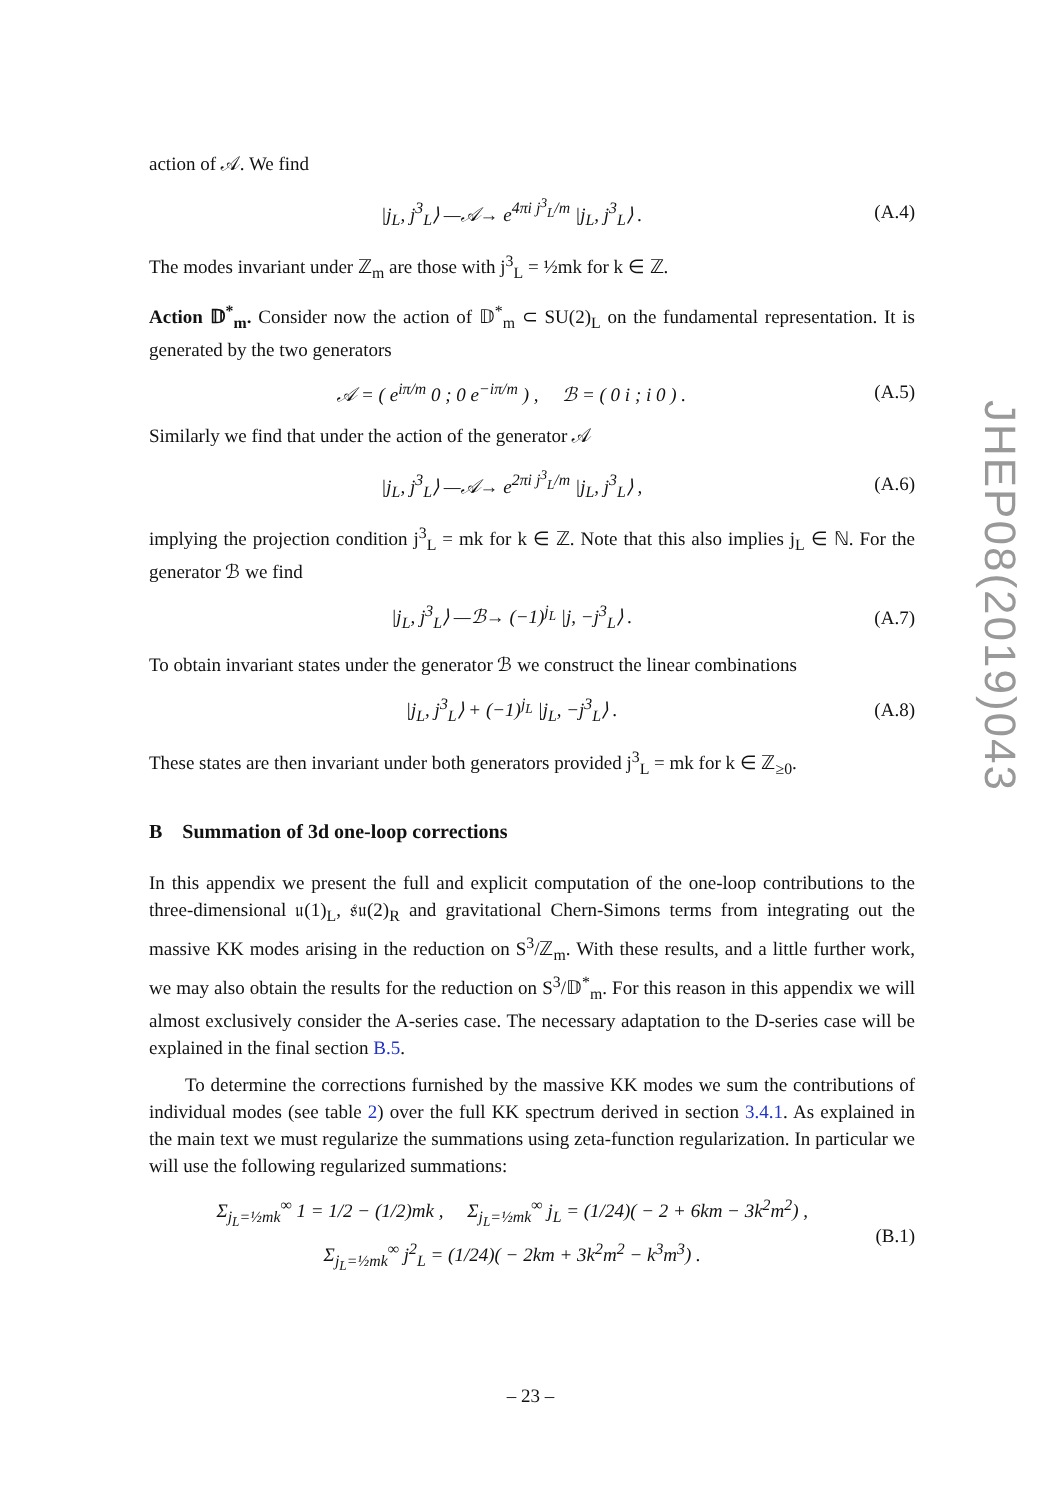action of 𝒜. We find
|j<sub>L</sub>, j<sup>3</sup><sub>L</sub>⟩ —𝒜→ e<sup>4πi j<sup>3</sup><sub>L</sub>/m</sup> |j<sub>L</sub>, j<sup>3</sup><sub>L</sub>⟩ . (A.4)
The modes invariant under ℤ<sub>m</sub> are those with j<sup>3</sup><sub>L</sub> = ½mk for k ∈ ℤ.
Action 𝔻<sup>*</sup><sub>m</sub>. Consider now the action of 𝔻<sup>*</sup><sub>m</sub> ⊂ SU(2)<sub>L</sub> on the fundamental representation. It is generated by the two generators
𝒜 = ( e<sup>iπ/m</sup> 0 ; 0 e<sup>−iπ/m</sup> ) , ℬ = ( 0 i ; i 0 ) . (A.5)
Similarly we find that under the action of the generator 𝒜
|j<sub>L</sub>, j<sup>3</sup><sub>L</sub>⟩ —𝒜→ e<sup>2πi j<sup>3</sup><sub>L</sub>/m</sup> |j<sub>L</sub>, j<sup>3</sup><sub>L</sub>⟩ , (A.6)
implying the projection condition j<sup>3</sup><sub>L</sub> = mk for k ∈ ℤ. Note that this also implies j<sub>L</sub> ∈ ℕ. For the generator ℬ we find
|j<sub>L</sub>, j<sup>3</sup><sub>L</sub>⟩ —ℬ→ (−1)<sup>j<sub>L</sub></sup> |j, −j<sup>3</sup><sub>L</sub>⟩ . (A.7)
To obtain invariant states under the generator ℬ we construct the linear combinations
|j<sub>L</sub>, j<sup>3</sup><sub>L</sub>⟩ + (−1)<sup>j<sub>L</sub></sup> |j<sub>L</sub>, −j<sup>3</sup><sub>L</sub>⟩ . (A.8)
These states are then invariant under both generators provided j<sup>3</sup><sub>L</sub> = mk for k ∈ ℤ<sub>≥0</sub>.
B Summation of 3d one-loop corrections
In this appendix we present the full and explicit computation of the one-loop contributions to the three-dimensional 𝔲(1)<sub>L</sub>, 𝔰𝔲(2)<sub>R</sub> and gravitational Chern-Simons terms from integrating out the massive KK modes arising in the reduction on S<sup>3</sup>/ℤ<sub>m</sub>. With these results, and a little further work, we may also obtain the results for the reduction on S<sup>3</sup>/𝔻<sup>*</sup><sub>m</sub>. For this reason in this appendix we will almost exclusively consider the A-series case. The necessary adaptation to the D-series case will be explained in the final section B.5.
To determine the corrections furnished by the massive KK modes we sum the contributions of individual modes (see table 2) over the full KK spectrum derived in section 3.4.1. As explained in the main text we must regularize the summations using zeta-function regularization. In particular we will use the following regularized summations:
Σ<sub>j<sub>L</sub>=½mk</sub><sup>∞</sup> 1 = 1/2 − (1/2)mk , Σ<sub>j<sub>L</sub>=½mk</sub><sup>∞</sup> j<sub>L</sub> = (1/24)( − 2 + 6km − 3k<sup>2</sup>m<sup>2</sup>) ,
Σ<sub>j<sub>L</sub>=½mk</sub><sup>∞</sup> j<sup>2</sup><sub>L</sub> = (1/24)( − 2km + 3k<sup>2</sup>m<sup>2</sup> − k<sup>3</sup>m<sup>3</sup>) . (B.1)
JHEP08(2019)043
– 23 –